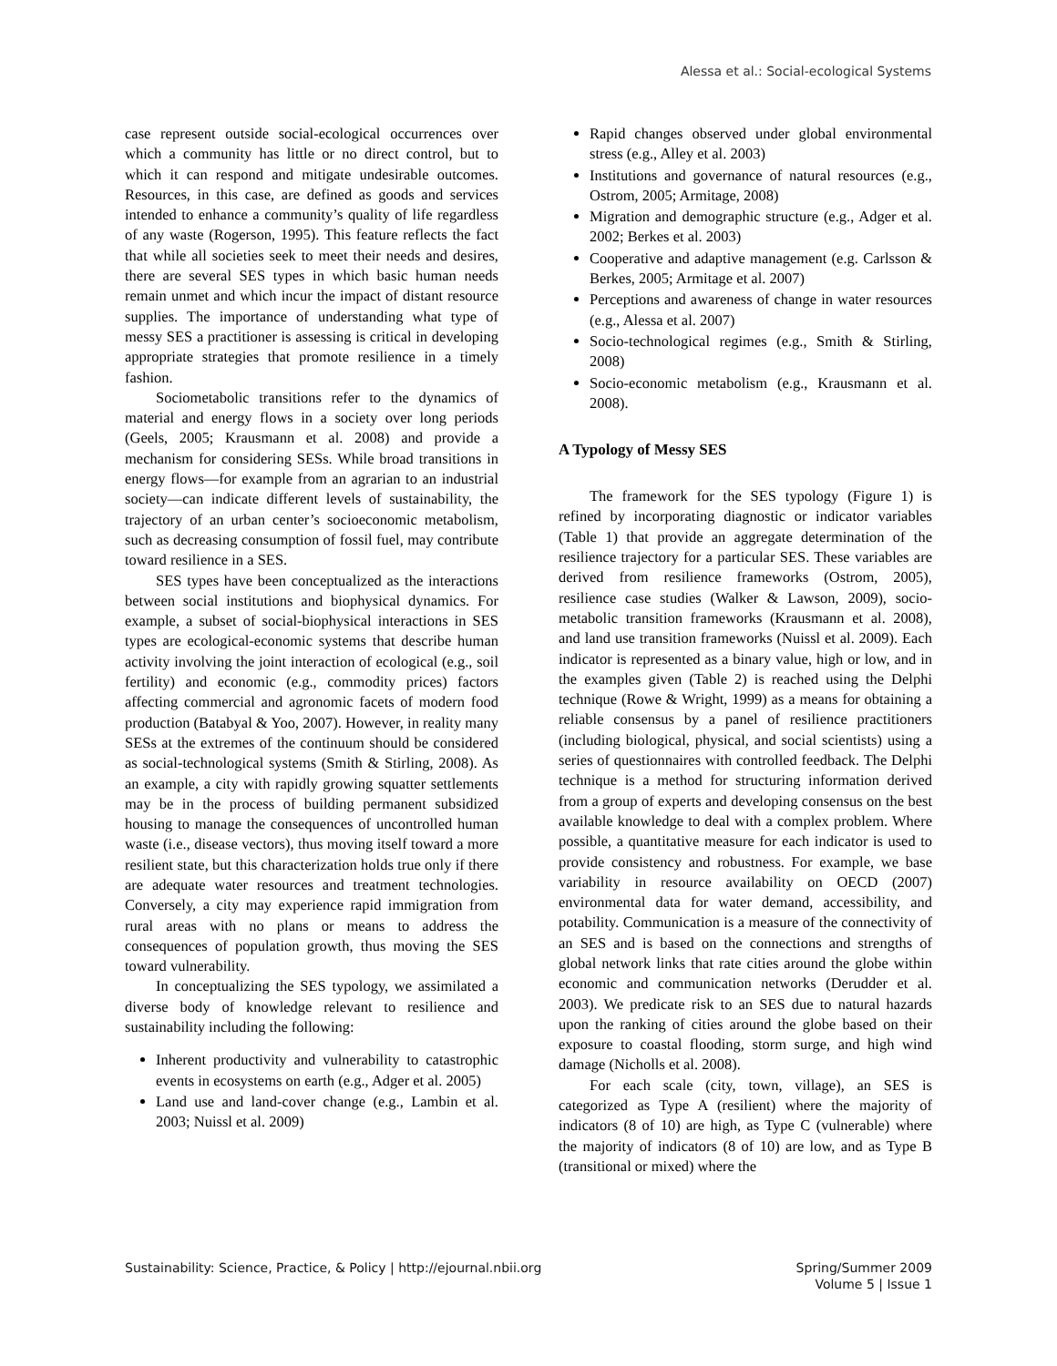Alessa et al.: Social-ecological Systems
case represent outside social-ecological occurrences over which a community has little or no direct control, but to which it can respond and mitigate undesirable outcomes. Resources, in this case, are defined as goods and services intended to enhance a community’s quality of life regardless of any waste (Rogerson, 1995). This feature reflects the fact that while all societies seek to meet their needs and desires, there are several SES types in which basic human needs remain unmet and which incur the impact of distant resource supplies. The importance of understanding what type of messy SES a practitioner is assessing is critical in developing appropriate strategies that promote resilience in a timely fashion.
Sociometabolic transitions refer to the dynamics of material and energy flows in a society over long periods (Geels, 2005; Krausmann et al. 2008) and provide a mechanism for considering SESs. While broad transitions in energy flows—for example from an agrarian to an industrial society—can indicate different levels of sustainability, the trajectory of an urban center’s socioeconomic metabolism, such as decreasing consumption of fossil fuel, may contribute toward resilience in a SES.
SES types have been conceptualized as the interactions between social institutions and biophysical dynamics. For example, a subset of social-biophysical interactions in SES types are ecological-economic systems that describe human activity involving the joint interaction of ecological (e.g., soil fertility) and economic (e.g., commodity prices) factors affecting commercial and agronomic facets of modern food production (Batabyal & Yoo, 2007). However, in reality many SESs at the extremes of the continuum should be considered as social-technological systems (Smith & Stirling, 2008). As an example, a city with rapidly growing squatter settlements may be in the process of building permanent subsidized housing to manage the consequences of uncontrolled human waste (i.e., disease vectors), thus moving itself toward a more resilient state, but this characterization holds true only if there are adequate water resources and treatment technologies. Conversely, a city may experience rapid immigration from rural areas with no plans or means to address the consequences of population growth, thus moving the SES toward vulnerability.
In conceptualizing the SES typology, we assimilated a diverse body of knowledge relevant to resilience and sustainability including the following:
Inherent productivity and vulnerability to catastrophic events in ecosystems on earth (e.g., Adger et al. 2005)
Land use and land-cover change (e.g., Lambin et al. 2003; Nuissl et al. 2009)
Rapid changes observed under global environmental stress (e.g., Alley et al. 2003)
Institutions and governance of natural resources (e.g., Ostrom, 2005; Armitage, 2008)
Migration and demographic structure (e.g., Adger et al. 2002; Berkes et al. 2003)
Cooperative and adaptive management (e.g. Carlsson & Berkes, 2005; Armitage et al. 2007)
Perceptions and awareness of change in water resources (e.g., Alessa et al. 2007)
Socio-technological regimes (e.g., Smith & Stirling, 2008)
Socio-economic metabolism (e.g., Krausmann et al. 2008).
A Typology of Messy SES
The framework for the SES typology (Figure 1) is refined by incorporating diagnostic or indicator variables (Table 1) that provide an aggregate determination of the resilience trajectory for a particular SES. These variables are derived from resilience frameworks (Ostrom, 2005), resilience case studies (Walker & Lawson, 2009), socio-metabolic transition frameworks (Krausmann et al. 2008), and land use transition frameworks (Nuissl et al. 2009). Each indicator is represented as a binary value, high or low, and in the examples given (Table 2) is reached using the Delphi technique (Rowe & Wright, 1999) as a means for obtaining a reliable consensus by a panel of resilience practitioners (including biological, physical, and social scientists) using a series of questionnaires with controlled feedback. The Delphi technique is a method for structuring information derived from a group of experts and developing consensus on the best available knowledge to deal with a complex problem. Where possible, a quantitative measure for each indicator is used to provide consistency and robustness. For example, we base variability in resource availability on OECD (2007) environmental data for water demand, accessibility, and potability. Communication is a measure of the connectivity of an SES and is based on the connections and strengths of global network links that rate cities around the globe within economic and communication networks (Derudder et al. 2003). We predicate risk to an SES due to natural hazards upon the ranking of cities around the globe based on their exposure to coastal flooding, storm surge, and high wind damage (Nicholls et al. 2008).
For each scale (city, town, village), an SES is categorized as Type A (resilient) where the majority of indicators (8 of 10) are high, as Type C (vulnerable) where the majority of indicators (8 of 10) are low, and as Type B (transitional or mixed) where the
Sustainability: Science, Practice, & Policy | http://ejournal.nbii.org
Spring/Summer 2009
Volume 5 | Issue 1